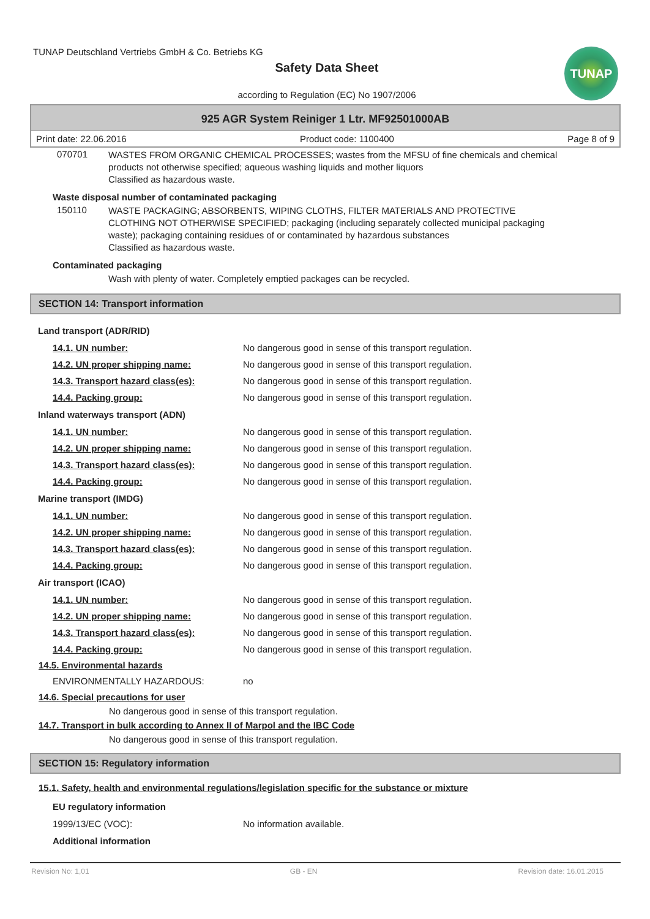TUNAP Deutschland Vertriebs GmbH & Co. Betriebs KG
Safety Data Sheet
according to Regulation (EC) No 1907/2006
TUNAP
925 AGR System Reiniger 1 Ltr. MF92501000AB
Print date: 22.06.2016 Product code: 1100400 Page 8 of 9
070701
WASTES FROM ORGANIC CHEMICAL PROCESSES; wastes from the MFSU of fine chemicals and chemical products not otherwise specified; aqueous washing liquids and mother liquors
Classified as hazardous waste.
Waste disposal number of contaminated packaging
150110
WASTE PACKAGING; ABSORBENTS, WIPING CLOTHS, FILTER MATERIALS AND PROTECTIVE CLOTHING NOT OTHERWISE SPECIFIED; packaging (including separately collected municipal packaging waste); packaging containing residues of or contaminated by hazardous substances
Classified as hazardous waste.
Contaminated packaging
Wash with plenty of water. Completely emptied packages can be recycled.
SECTION 14: Transport information
Land transport (ADR/RID)
14.1. UN number: No dangerous good in sense of this transport regulation.
14.2. UN proper shipping name: No dangerous good in sense of this transport regulation.
14.3. Transport hazard class(es): No dangerous good in sense of this transport regulation.
14.4. Packing group: No dangerous good in sense of this transport regulation.
Inland waterways transport (ADN)
14.1. UN number: No dangerous good in sense of this transport regulation.
14.2. UN proper shipping name: No dangerous good in sense of this transport regulation.
14.3. Transport hazard class(es): No dangerous good in sense of this transport regulation.
14.4. Packing group: No dangerous good in sense of this transport regulation.
Marine transport (IMDG)
14.1. UN number: No dangerous good in sense of this transport regulation.
14.2. UN proper shipping name: No dangerous good in sense of this transport regulation.
14.3. Transport hazard class(es): No dangerous good in sense of this transport regulation.
14.4. Packing group: No dangerous good in sense of this transport regulation.
Air transport (ICAO)
14.1. UN number: No dangerous good in sense of this transport regulation.
14.2. UN proper shipping name: No dangerous good in sense of this transport regulation.
14.3. Transport hazard class(es): No dangerous good in sense of this transport regulation.
14.4. Packing group: No dangerous good in sense of this transport regulation.
14.5. Environmental hazards
ENVIRONMENTALLY HAZARDOUS: no
14.6. Special precautions for user
No dangerous good in sense of this transport regulation.
14.7. Transport in bulk according to Annex II of Marpol and the IBC Code
No dangerous good in sense of this transport regulation.
SECTION 15: Regulatory information
15.1. Safety, health and environmental regulations/legislation specific for the substance or mixture
EU regulatory information
1999/13/EC (VOC): No information available.
Additional information
Revision No: 1,01 GB - EN Revision date: 16.01.2015